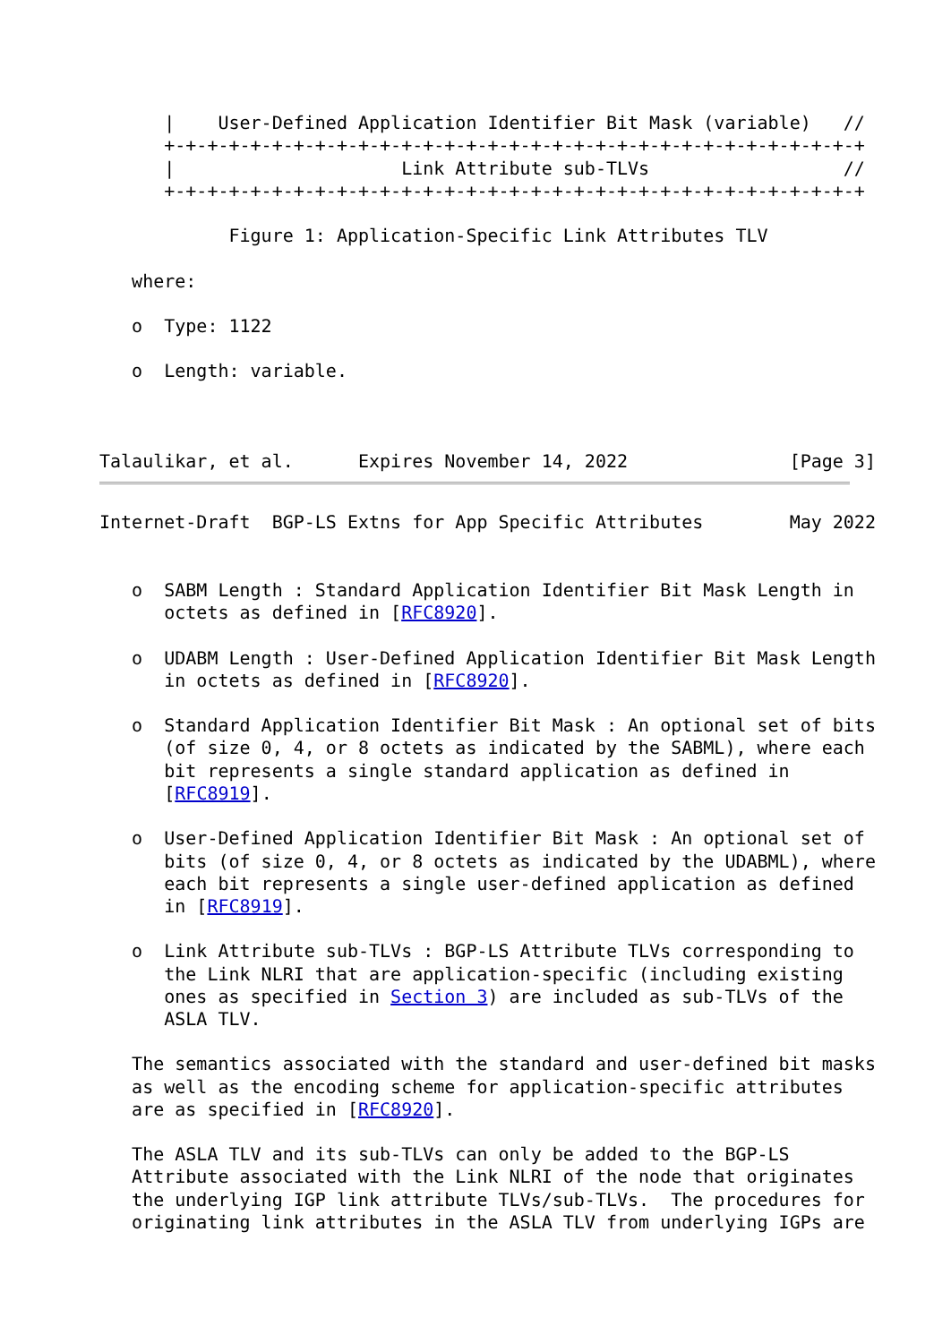|    User-Defined Application Identifier Bit Mask (variable)   //
      +-+-+-+-+-+-+-+-+-+-+-+-+-+-+-+-+-+-+-+-+-+-+-+-+-+-+-+-+-+-+-+-+
      |                     Link Attribute sub-TLVs                  //
      +-+-+-+-+-+-+-+-+-+-+-+-+-+-+-+-+-+-+-+-+-+-+-+-+-+-+-+-+-+-+-+-+

            Figure 1: Application-Specific Link Attributes TLV

   where:

   o  Type: 1122

   o  Length: variable.



Talaulikar, et al.      Expires November 14, 2022               [Page 3]
Internet-Draft  BGP-LS Extns for App Specific Attributes        May 2022


   o  SABM Length : Standard Application Identifier Bit Mask Length in
      octets as defined in [RFC8920].

   o  UDABM Length : User-Defined Application Identifier Bit Mask Length
      in octets as defined in [RFC8920].

   o  Standard Application Identifier Bit Mask : An optional set of bits
      (of size 0, 4, or 8 octets as indicated by the SABML), where each
      bit represents a single standard application as defined in
      [RFC8919].

   o  User-Defined Application Identifier Bit Mask : An optional set of
      bits (of size 0, 4, or 8 octets as indicated by the UDABML), where
      each bit represents a single user-defined application as defined
      in [RFC8919].

   o  Link Attribute sub-TLVs : BGP-LS Attribute TLVs corresponding to
      the Link NLRI that are application-specific (including existing
      ones as specified in Section 3) are included as sub-TLVs of the
      ASLA TLV.

   The semantics associated with the standard and user-defined bit masks
   as well as the encoding scheme for application-specific attributes
   are as specified in [RFC8920].

   The ASLA TLV and its sub-TLVs can only be added to the BGP-LS
   Attribute associated with the Link NLRI of the node that originates
   the underlying IGP link attribute TLVs/sub-TLVs.  The procedures for
   originating link attributes in the ASLA TLV from underlying IGPs are